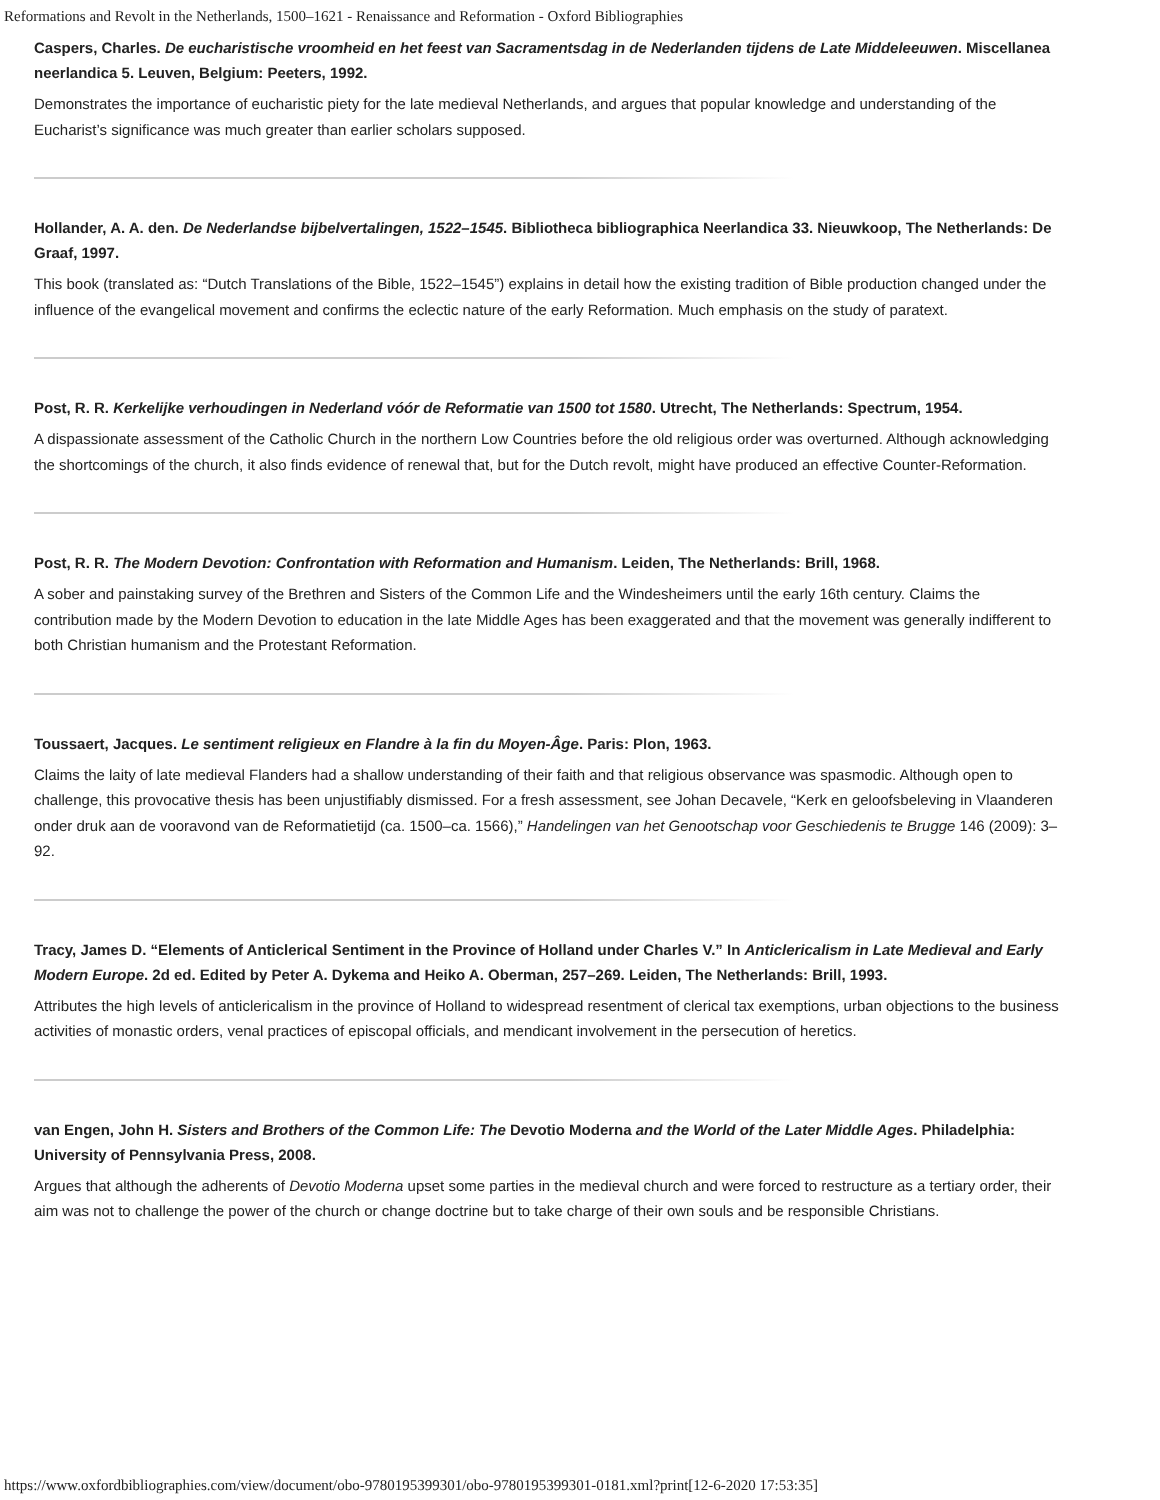Reformations and Revolt in the Netherlands, 1500–1621 - Renaissance and Reformation - Oxford Bibliographies
Caspers, Charles. De eucharistische vroomheid en het feest van Sacramentsdag in de Nederlanden tijdens de Late Middeleeuwen. Miscellanea neerlandica 5. Leuven, Belgium: Peeters, 1992.
Demonstrates the importance of eucharistic piety for the late medieval Netherlands, and argues that popular knowledge and understanding of the Eucharist’s significance was much greater than earlier scholars supposed.
Hollander, A. A. den. De Nederlandse bijbelvertalingen, 1522–1545. Bibliotheca bibliographica Neerlandica 33. Nieuwkoop, The Netherlands: De Graaf, 1997.
This book (translated as: “Dutch Translations of the Bible, 1522–1545”) explains in detail how the existing tradition of Bible production changed under the influence of the evangelical movement and confirms the eclectic nature of the early Reformation. Much emphasis on the study of paratext.
Post, R. R. Kerkelijke verhoudingen in Nederland vóór de Reformatie van 1500 tot 1580. Utrecht, The Netherlands: Spectrum, 1954.
A dispassionate assessment of the Catholic Church in the northern Low Countries before the old religious order was overturned. Although acknowledging the shortcomings of the church, it also finds evidence of renewal that, but for the Dutch revolt, might have produced an effective Counter-Reformation.
Post, R. R. The Modern Devotion: Confrontation with Reformation and Humanism. Leiden, The Netherlands: Brill, 1968.
A sober and painstaking survey of the Brethren and Sisters of the Common Life and the Windesheimers until the early 16th century. Claims the contribution made by the Modern Devotion to education in the late Middle Ages has been exaggerated and that the movement was generally indifferent to both Christian humanism and the Protestant Reformation.
Toussaert, Jacques. Le sentiment religieux en Flandre à la fin du Moyen-Âge. Paris: Plon, 1963.
Claims the laity of late medieval Flanders had a shallow understanding of their faith and that religious observance was spasmodic. Although open to challenge, this provocative thesis has been unjustifiably dismissed. For a fresh assessment, see Johan Decavele, “Kerk en geloofsbeleving in Vlaanderen onder druk aan de vooravond van de Reformatietijd (ca. 1500–ca. 1566),” Handelingen van het Genootschap voor Geschiedenis te Brugge 146 (2009): 3–92.
Tracy, James D. “Elements of Anticlerical Sentiment in the Province of Holland under Charles V.” In Anticlericalism in Late Medieval and Early Modern Europe. 2d ed. Edited by Peter A. Dykema and Heiko A. Oberman, 257–269. Leiden, The Netherlands: Brill, 1993.
Attributes the high levels of anticlericalism in the province of Holland to widespread resentment of clerical tax exemptions, urban objections to the business activities of monastic orders, venal practices of episcopal officials, and mendicant involvement in the persecution of heretics.
van Engen, John H. Sisters and Brothers of the Common Life: The Devotio Moderna and the World of the Later Middle Ages. Philadelphia: University of Pennsylvania Press, 2008.
Argues that although the adherents of Devotio Moderna upset some parties in the medieval church and were forced to restructure as a tertiary order, their aim was not to challenge the power of the church or change doctrine but to take charge of their own souls and be responsible Christians.
https://www.oxfordbibliographies.com/view/document/obo-9780195399301/obo-9780195399301-0181.xml?print[12-6-2020 17:53:35]